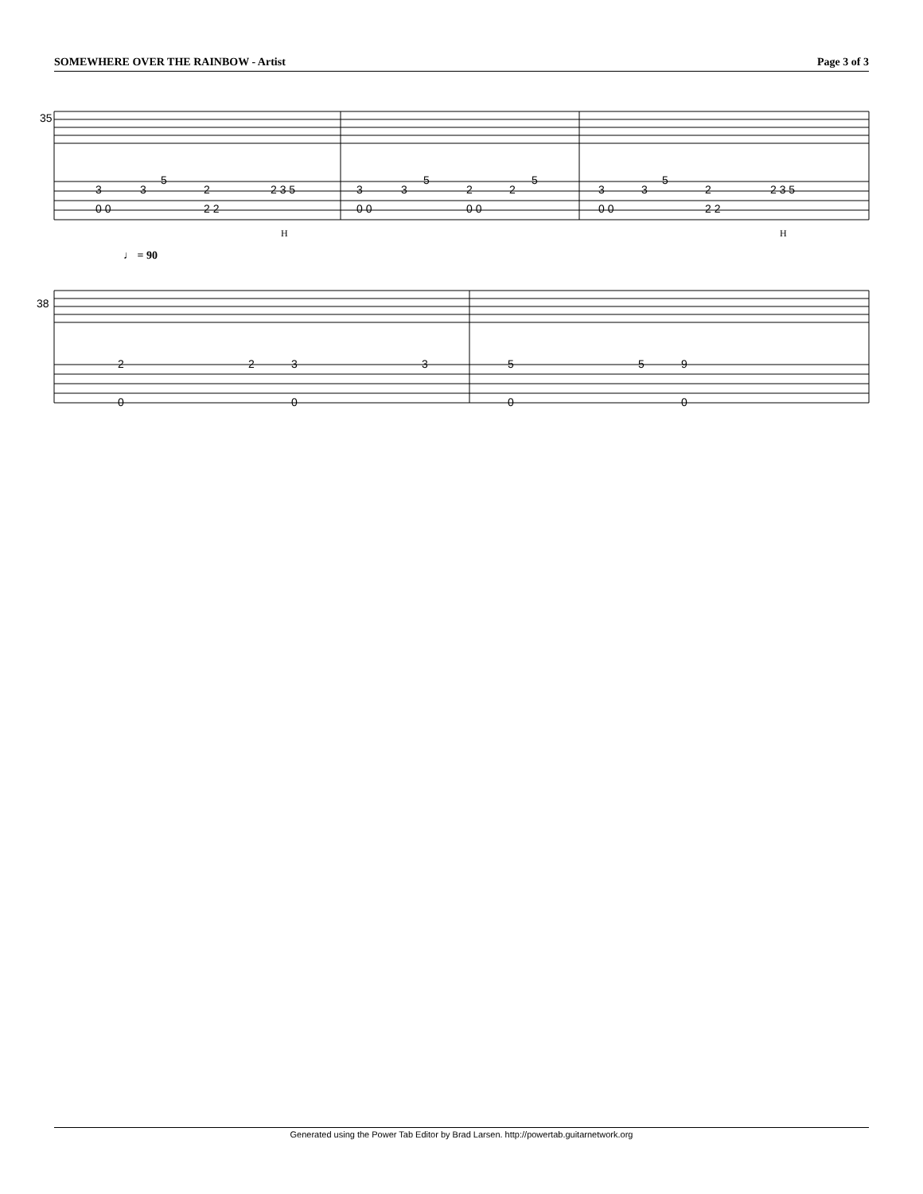SOMEWHERE OVER THE RAINBOW - Artist Page 3 of 3
35
3
3
5
2
2 3 5
3
3
5
2
2
5
3
3
5
2
2 3 5
0 0
2 2
0 0
0 0
0 0
2 2
H
H
♩ = 90
38
2
2
3
3
5
5
9
0
0
0
0
Generated using the Power Tab Editor by Brad Larsen. http://powertab.guitarnetwork.org